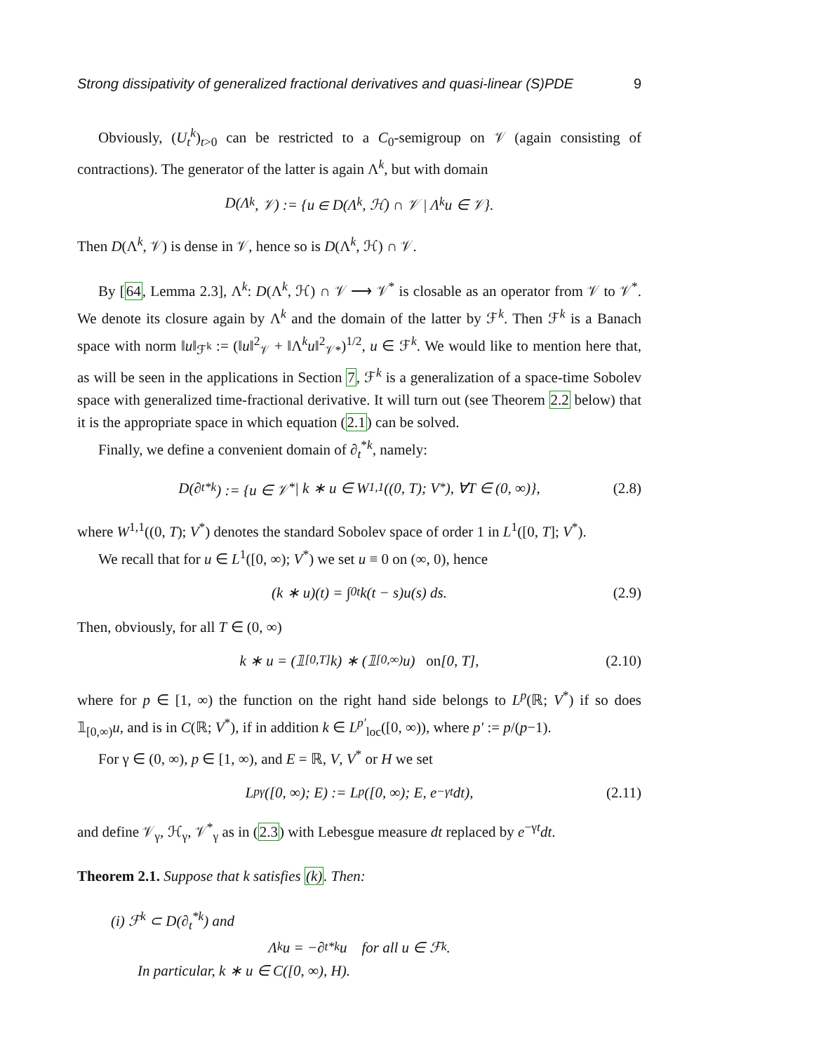Strong dissipativity of generalized fractional derivatives and quasi-linear (S)PDE 9
Obviously, (U<sub>t</sub><sup>k</sup>)<sub>t>0</sub> can be restricted to a C<sub>0</sub>-semigroup on 𝒱 (again consisting of contractions). The generator of the latter is again Λ<sup>k</sup>, but with domain
D(Λ<sup>k</sup>, 𝒱) := {u ∈ D(Λ<sup>k</sup>, ℋ) ∩ 𝒱 | Λ<sup>k</sup>u ∈ 𝒱}.
Then D(Λ<sup>k</sup>, 𝒱) is dense in 𝒱, hence so is D(Λ<sup>k</sup>, ℋ) ∩ 𝒱.
By [64, Lemma 2.3], Λ<sup>k</sup>: D(Λ<sup>k</sup>, ℋ) ∩ 𝒱 ⟶ 𝒱<sup>*</sup> is closable as an operator from 𝒱 to 𝒱<sup>*</sup>. We denote its closure again by Λ<sup>k</sup> and the domain of the latter by ℱ<sup>k</sup>. Then ℱ<sup>k</sup> is a Banach space with norm ‖u‖<sub>ℱ<sup>k</sup></sub> := (‖u‖<sup>2</sup><sub>𝒱</sub> + ‖Λ<sup>k</sup>u‖<sup>2</sup><sub>𝒱*</sub>)<sup>1/2</sup>, u ∈ ℱ<sup>k</sup>. We would like to mention here that, as will be seen in the applications in Section 7, ℱ<sup>k</sup> is a generalization of a space-time Sobolev space with generalized time-fractional derivative. It will turn out (see Theorem 2.2 below) that it is the appropriate space in which equation (2.1) can be solved.
Finally, we define a convenient domain of ∂<sub>t</sub><sup>*k</sup>, namely:
D(∂<sub>t</sub><sup>*k</sup>) := {u ∈ 𝒱<sup>*</sup> | k ∗ u ∈ W<sup>1,1</sup>((0, T); V<sup>*</sup>), ∀T ∈ (0, ∞)}, (2.8)
where W<sup>1,1</sup>((0, T); V<sup>*</sup>) denotes the standard Sobolev space of order 1 in L<sup>1</sup>([0, T]; V<sup>*</sup>).
We recall that for u ∈ L<sup>1</sup>([0, ∞); V<sup>*</sup>) we set u ≡ 0 on (∞, 0), hence
(k ∗ u)(t) = ∫<sub>0</sub><sup>t</sup> k(t − s)u(s) ds. (2.9)
Then, obviously, for all T ∈ (0, ∞)
k ∗ u = (𝟙<sub>[0,T]</sub>k) ∗ (𝟙<sub>[0,∞)</sub>u) on [0, T], (2.10)
where for p ∈ [1, ∞) the function on the right hand side belongs to L<sup>p</sup>(ℝ; V<sup>*</sup>) if so does 𝟙<sub>[0,∞)</sub>u, and is in C(ℝ; V<sup>*</sup>), if in addition k ∈ L<sup>p′</sup><sub>loc</sub>([0, ∞)), where p′ := p/(p−1).
For γ ∈ (0, ∞), p ∈ [1, ∞), and E = ℝ, V, V<sup>*</sup> or H we set
L<sup>p</sup><sub>γ</sub>([0, ∞); E) := L<sup>p</sup>([0, ∞); E, e<sup>−γt</sup>dt), (2.11)
and define 𝒱<sub>γ</sub>, ℋ<sub>γ</sub>, 𝒱<sup>*</sup><sub>γ</sub> as in (2.3) with Lebesgue measure dt replaced by e<sup>−γt</sup>dt.
Theorem 2.1. Suppose that k satisfies (k). Then:
(i) ℱ<sup>k</sup> ⊂ D(∂<sub>t</sub><sup>*k</sup>) and
Λ<sup>k</sup>u = −∂<sub>t</sub><sup>*k</sup>u for all u ∈ ℱ<sup>k</sup>.
In particular, k ∗ u ∈ C([0, ∞), H).